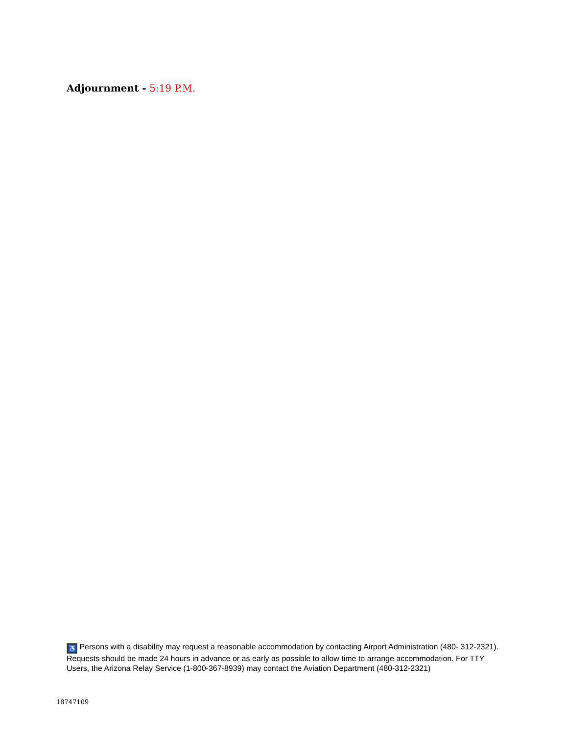Adjournment - 5:19 P.M.
♿ Persons with a disability may request a reasonable accommodation by contacting Airport Administration (480- 312-2321). Requests should be made 24 hours in advance or as early as possible to allow time to arrange accommodation. For TTY Users, the Arizona Relay Service (1-800-367-8939) may contact the Aviation Department (480-312-2321)
18747109